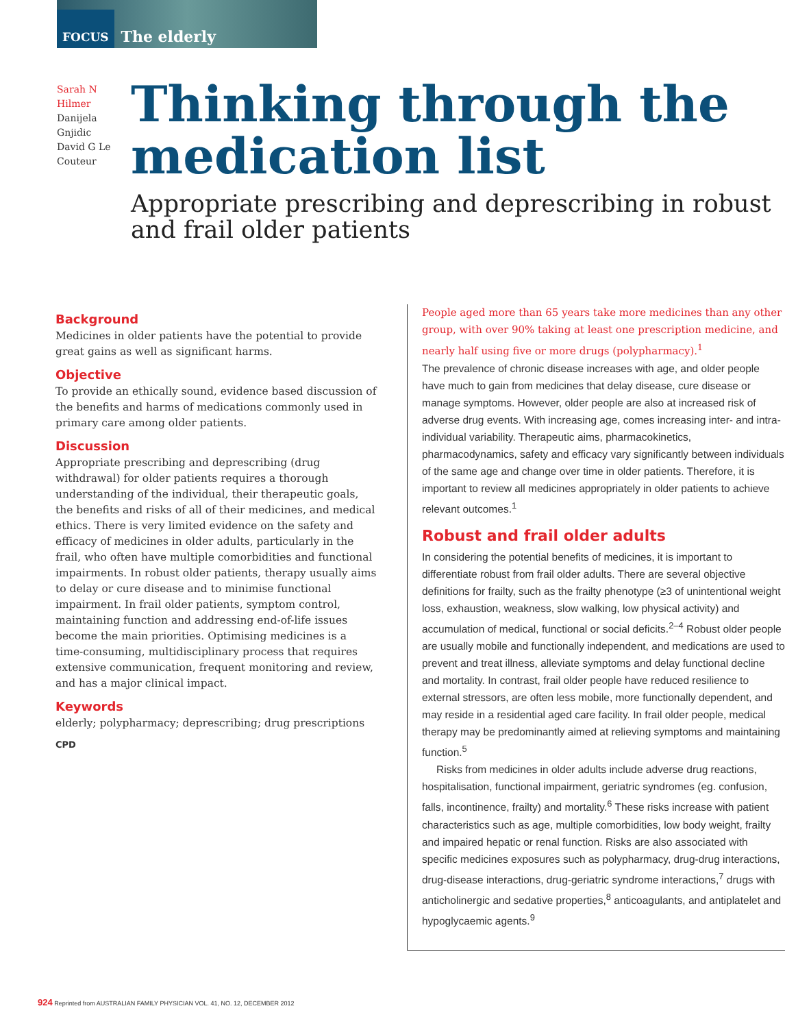FOCUS The elderly
Sarah N Hilmer
Danijela Gnjidic
David G Le Couteur
Thinking through the medication list
Appropriate prescribing and deprescribing in robust and frail older patients
Background
Medicines in older patients have the potential to provide great gains as well as significant harms.
Objective
To provide an ethically sound, evidence based discussion of the benefits and harms of medications commonly used in primary care among older patients.
Discussion
Appropriate prescribing and deprescribing (drug withdrawal) for older patients requires a thorough understanding of the individual, their therapeutic goals, the benefits and risks of all of their medicines, and medical ethics. There is very limited evidence on the safety and efficacy of medicines in older adults, particularly in the frail, who often have multiple comorbidities and functional impairments. In robust older patients, therapy usually aims to delay or cure disease and to minimise functional impairment. In frail older patients, symptom control, maintaining function and addressing end-of-life issues become the main priorities. Optimising medicines is a time-consuming, multidisciplinary process that requires extensive communication, frequent monitoring and review, and has a major clinical impact.
Keywords
elderly; polypharmacy; deprescribing; drug prescriptions
CPD
People aged more than 65 years take more medicines than any other group, with over 90% taking at least one prescription medicine, and nearly half using five or more drugs (polypharmacy).<sup>1</sup>
The prevalence of chronic disease increases with age, and older people have much to gain from medicines that delay disease, cure disease or manage symptoms. However, older people are also at increased risk of adverse drug events. With increasing age, comes increasing inter- and intra-individual variability. Therapeutic aims, pharmacokinetics, pharmacodynamics, safety and efficacy vary significantly between individuals of the same age and change over time in older patients. Therefore, it is important to review all medicines appropriately in older patients to achieve relevant outcomes.<sup>1</sup>
Robust and frail older adults
In considering the potential benefits of medicines, it is important to differentiate robust from frail older adults. There are several objective definitions for frailty, such as the frailty phenotype (≥3 of unintentional weight loss, exhaustion, weakness, slow walking, low physical activity) and accumulation of medical, functional or social deficits.<sup>2–4</sup> Robust older people are usually mobile and functionally independent, and medications are used to prevent and treat illness, alleviate symptoms and delay functional decline and mortality. In contrast, frail older people have reduced resilience to external stressors, are often less mobile, more functionally dependent, and may reside in a residential aged care facility. In frail older people, medical therapy may be predominantly aimed at relieving symptoms and maintaining function.<sup>5</sup>
Risks from medicines in older adults include adverse drug reactions, hospitalisation, functional impairment, geriatric syndromes (eg. confusion, falls, incontinence, frailty) and mortality.<sup>6</sup> These risks increase with patient characteristics such as age, multiple comorbidities, low body weight, frailty and impaired hepatic or renal function. Risks are also associated with specific medicines exposures such as polypharmacy, drug-drug interactions, drug-disease interactions, drug-geriatric syndrome interactions,<sup>7</sup> drugs with anticholinergic and sedative properties,<sup>8</sup> anticoagulants, and antiplatelet and hypoglycaemic agents.<sup>9</sup>
924 Reprinted from AUSTRALIAN FAMILY PHYSICIAN VOL. 41, NO. 12, DECEMBER 2012